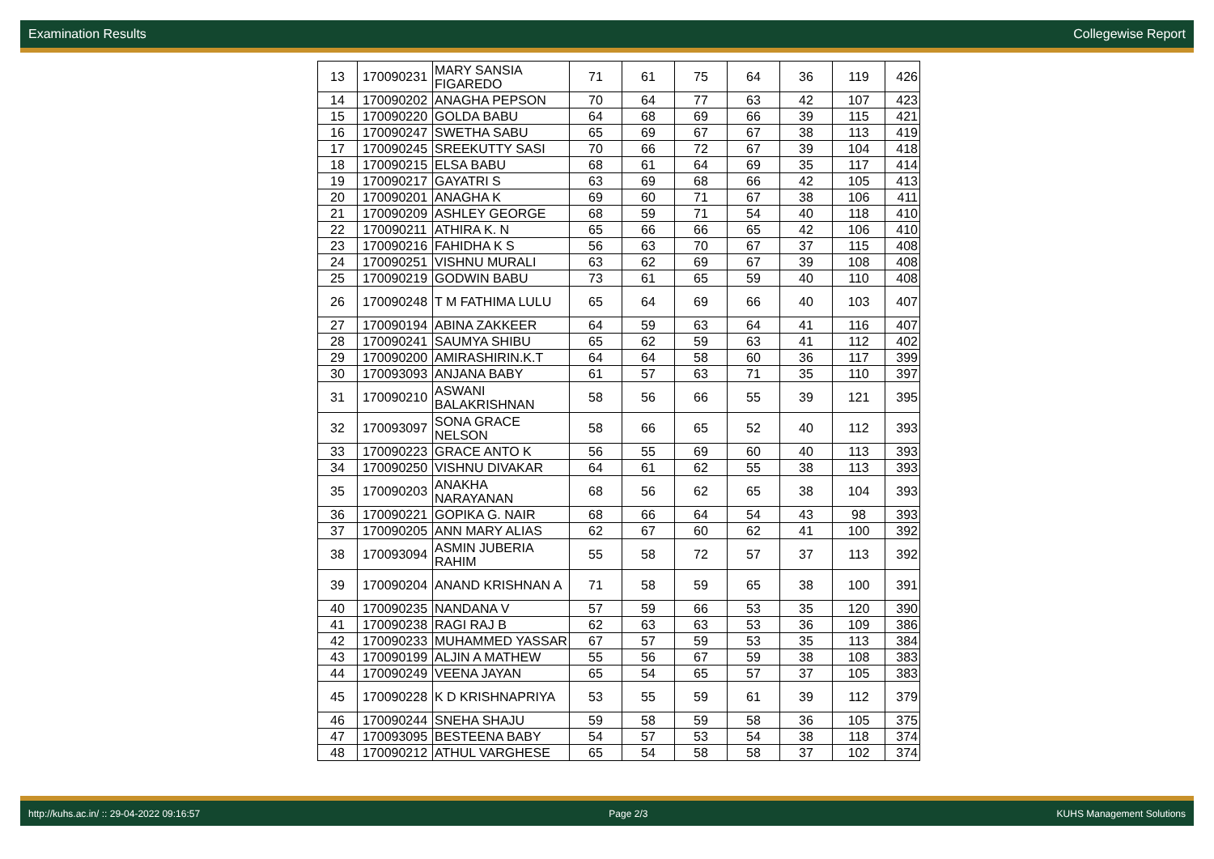Examination Results Collegewise Report
| 13 | 170090231 | MARY SANSIA FIGAREDO | 71 | 61 | 75 | 64 | 36 | 119 | 426 |
| 14 | 170090202 | ANAGHA PEPSON | 70 | 64 | 77 | 63 | 42 | 107 | 423 |
| 15 | 170090220 | GOLDA BABU | 64 | 68 | 69 | 66 | 39 | 115 | 421 |
| 16 | 170090247 | SWETHA SABU | 65 | 69 | 67 | 67 | 38 | 113 | 419 |
| 17 | 170090245 | SREEKUTTY SASI | 70 | 66 | 72 | 67 | 39 | 104 | 418 |
| 18 | 170090215 | ELSA BABU | 68 | 61 | 64 | 69 | 35 | 117 | 414 |
| 19 | 170090217 | GAYATRI S | 63 | 69 | 68 | 66 | 42 | 105 | 413 |
| 20 | 170090201 | ANAGHA K | 69 | 60 | 71 | 67 | 38 | 106 | 411 |
| 21 | 170090209 | ASHLEY GEORGE | 68 | 59 | 71 | 54 | 40 | 118 | 410 |
| 22 | 170090211 | ATHIRA K. N | 65 | 66 | 66 | 65 | 42 | 106 | 410 |
| 23 | 170090216 | FAHIDHA K S | 56 | 63 | 70 | 67 | 37 | 115 | 408 |
| 24 | 170090251 | VISHNU MURALI | 63 | 62 | 69 | 67 | 39 | 108 | 408 |
| 25 | 170090219 | GODWIN BABU | 73 | 61 | 65 | 59 | 40 | 110 | 408 |
| 26 | 170090248 | T M FATHIMA LULU | 65 | 64 | 69 | 66 | 40 | 103 | 407 |
| 27 | 170090194 | ABINA ZAKKEER | 64 | 59 | 63 | 64 | 41 | 116 | 407 |
| 28 | 170090241 | SAUMYA SHIBU | 65 | 62 | 59 | 63 | 41 | 112 | 402 |
| 29 | 170090200 | AMIRASHIRIN.K.T | 64 | 64 | 58 | 60 | 36 | 117 | 399 |
| 30 | 170093093 | ANJANA BABY | 61 | 57 | 63 | 71 | 35 | 110 | 397 |
| 31 | 170090210 | ASWANI BALAKRISHNAN | 58 | 56 | 66 | 55 | 39 | 121 | 395 |
| 32 | 170093097 | SONA GRACE NELSON | 58 | 66 | 65 | 52 | 40 | 112 | 393 |
| 33 | 170090223 | GRACE ANTO K | 56 | 55 | 69 | 60 | 40 | 113 | 393 |
| 34 | 170090250 | VISHNU DIVAKAR | 64 | 61 | 62 | 55 | 38 | 113 | 393 |
| 35 | 170090203 | ANAKHA NARAYANAN | 68 | 56 | 62 | 65 | 38 | 104 | 393 |
| 36 | 170090221 | GOPIKA G. NAIR | 68 | 66 | 64 | 54 | 43 | 98 | 393 |
| 37 | 170090205 | ANN MARY ALIAS | 62 | 67 | 60 | 62 | 41 | 100 | 392 |
| 38 | 170093094 | ASMIN JUBERIA RAHIM | 55 | 58 | 72 | 57 | 37 | 113 | 392 |
| 39 | 170090204 | ANAND KRISHNAN A | 71 | 58 | 59 | 65 | 38 | 100 | 391 |
| 40 | 170090235 | NANDANA V | 57 | 59 | 66 | 53 | 35 | 120 | 390 |
| 41 | 170090238 | RAGI RAJ B | 62 | 63 | 63 | 53 | 36 | 109 | 386 |
| 42 | 170090233 | MUHAMMED YASSAR | 67 | 57 | 59 | 53 | 35 | 113 | 384 |
| 43 | 170090199 | ALJIN A MATHEW | 55 | 56 | 67 | 59 | 38 | 108 | 383 |
| 44 | 170090249 | VEENA JAYAN | 65 | 54 | 65 | 57 | 37 | 105 | 383 |
| 45 | 170090228 | K D KRISHNAPRIYA | 53 | 55 | 59 | 61 | 39 | 112 | 379 |
| 46 | 170090244 | SNEHA SHAJU | 59 | 58 | 59 | 58 | 36 | 105 | 375 |
| 47 | 170093095 | BESTEENA BABY | 54 | 57 | 53 | 54 | 38 | 118 | 374 |
| 48 | 170090212 | ATHUL VARGHESE | 65 | 54 | 58 | 58 | 37 | 102 | 374 |
http://kuhs.ac.in/ :: 29-04-2022 09:16:57 Page 2/3 KUHS Management Solutions